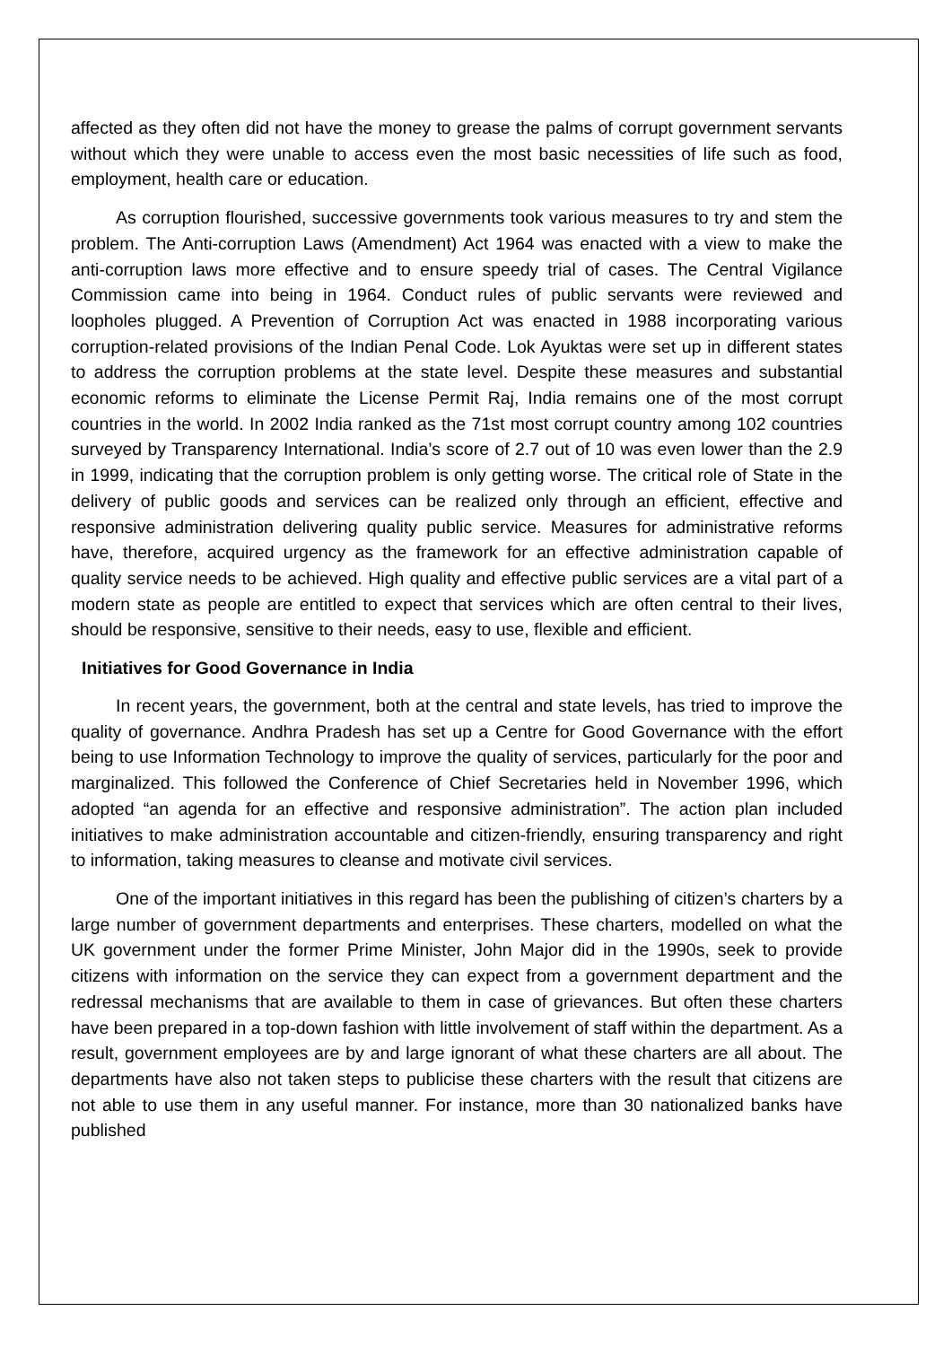affected as they often did not have the money to grease the palms of corrupt government servants without which they were unable to access even the most basic necessities of life such as food, employment, health care or education.
As corruption flourished, successive governments took various measures to try and stem the problem. The Anti-corruption Laws (Amendment) Act 1964 was enacted with a view to make the anti-corruption laws more effective and to ensure speedy trial of cases. The Central Vigilance Commission came into being in 1964. Conduct rules of public servants were reviewed and loopholes plugged. A Prevention of Corruption Act was enacted in 1988 incorporating various corruption-related provisions of the Indian Penal Code. Lok Ayuktas were set up in different states to address the corruption problems at the state level. Despite these measures and substantial economic reforms to eliminate the License Permit Raj, India remains one of the most corrupt countries in the world. In 2002 India ranked as the 71st most corrupt country among 102 countries surveyed by Transparency International. India’s score of 2.7 out of 10 was even lower than the 2.9 in 1999, indicating that the corruption problem is only getting worse. The critical role of State in the delivery of public goods and services can be realized only through an efficient, effective and responsive administration delivering quality public service. Measures for administrative reforms have, therefore, acquired urgency as the framework for an effective administration capable of quality service needs to be achieved. High quality and effective public services are a vital part of a modern state as people are entitled to expect that services which are often central to their lives, should be responsive, sensitive to their needs, easy to use, flexible and efficient.
Initiatives for Good Governance in India
In recent years, the government, both at the central and state levels, has tried to improve the quality of governance. Andhra Pradesh has set up a Centre for Good Governance with the effort being to use Information Technology to improve the quality of services, particularly for the poor and marginalized. This followed the Conference of Chief Secretaries held in November 1996, which adopted “an agenda for an effective and responsive administration”. The action plan included initiatives to make administration accountable and citizen-friendly, ensuring transparency and right to information, taking measures to cleanse and motivate civil services.
One of the important initiatives in this regard has been the publishing of citizen’s charters by a large number of government departments and enterprises. These charters, modelled on what the UK government under the former Prime Minister, John Major did in the 1990s, seek to provide citizens with information on the service they can expect from a government department and the redressal mechanisms that are available to them in case of grievances. But often these charters have been prepared in a top-down fashion with little involvement of staff within the department. As a result, government employees are by and large ignorant of what these charters are all about. The departments have also not taken steps to publicise these charters with the result that citizens are not able to use them in any useful manner. For instance, more than 30 nationalized banks have published